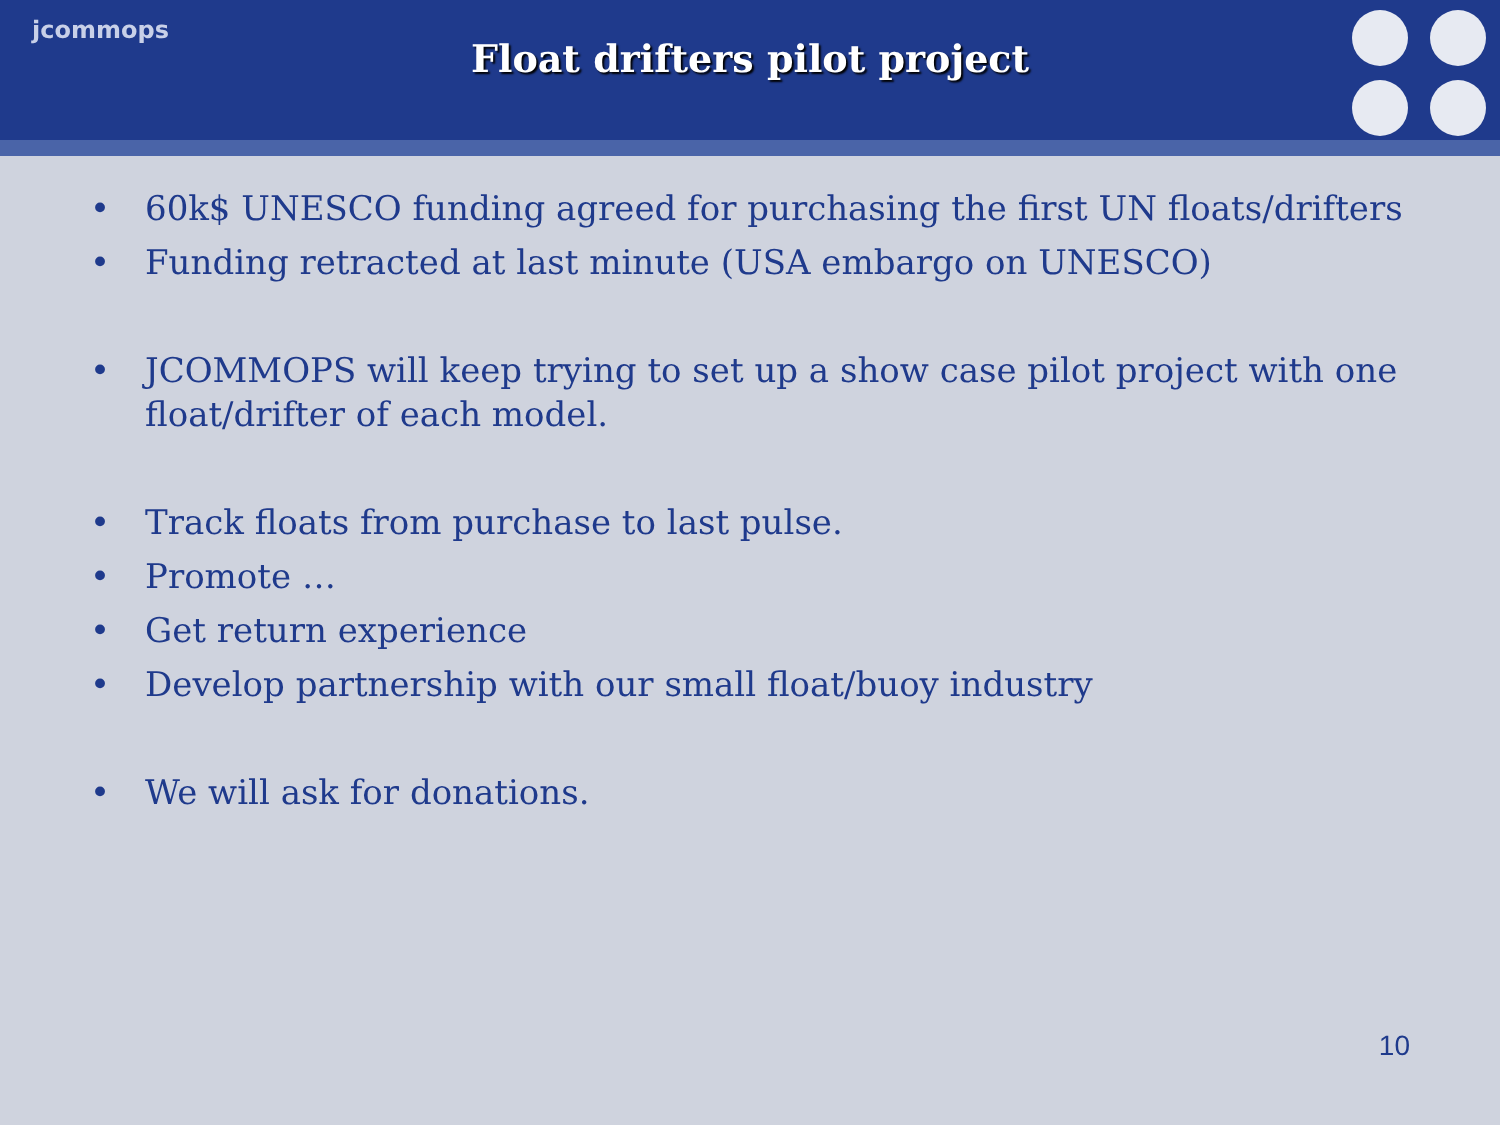jcommops
Float drifters pilot project
• 60k$ UNESCO funding agreed for purchasing the first UN floats/drifters
• Funding retracted at last minute (USA embargo on UNESCO)
• JCOMMOPS will keep trying to set up a show case pilot project with one float/drifter of each model.
• Track floats from purchase to last pulse.
• Promote …
• Get return experience
• Develop partnership with our small float/buoy industry
• We will ask for donations.
10